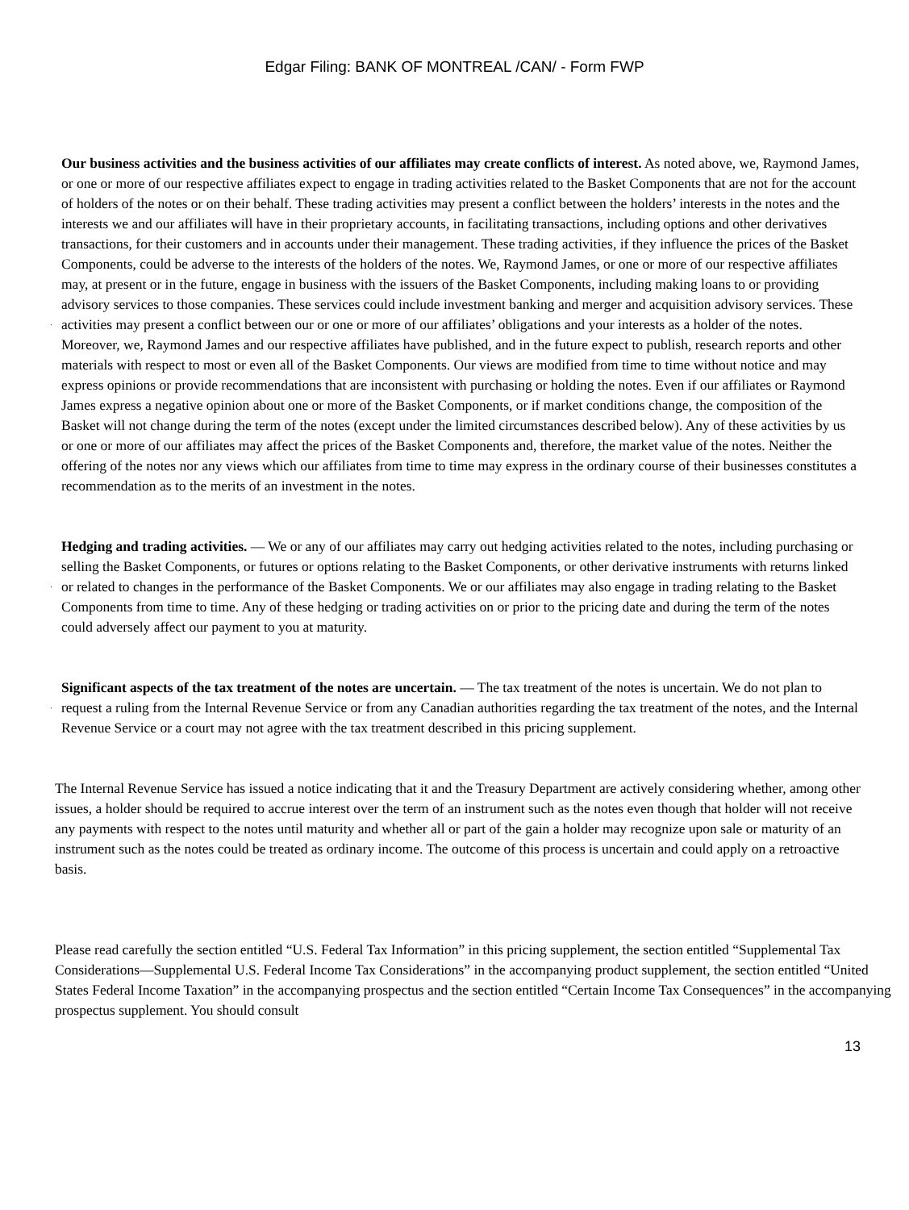Edgar Filing: BANK OF MONTREAL /CAN/ - Form FWP
·
Our business activities and the business activities of our affiliates may create conflicts of interest. As noted above, we, Raymond James, or one or more of our respective affiliates expect to engage in trading activities related to the Basket Components that are not for the account of holders of the notes or on their behalf. These trading activities may present a conflict between the holders’ interests in the notes and the interests we and our affiliates will have in their proprietary accounts, in facilitating transactions, including options and other derivatives transactions, for their customers and in accounts under their management. These trading activities, if they influence the prices of the Basket Components, could be adverse to the interests of the holders of the notes. We, Raymond James, or one or more of our respective affiliates may, at present or in the future, engage in business with the issuers of the Basket Components, including making loans to or providing advisory services to those companies. These services could include investment banking and merger and acquisition advisory services. These activities may present a conflict between our or one or more of our affiliates’ obligations and your interests as a holder of the notes. Moreover, we, Raymond James and our respective affiliates have published, and in the future expect to publish, research reports and other materials with respect to most or even all of the Basket Components. Our views are modified from time to time without notice and may express opinions or provide recommendations that are inconsistent with purchasing or holding the notes. Even if our affiliates or Raymond James express a negative opinion about one or more of the Basket Components, or if market conditions change, the composition of the Basket will not change during the term of the notes (except under the limited circumstances described below). Any of these activities by us or one or more of our affiliates may affect the prices of the Basket Components and, therefore, the market value of the notes. Neither the offering of the notes nor any views which our affiliates from time to time may express in the ordinary course of their businesses constitutes a recommendation as to the merits of an investment in the notes.
·
Hedging and trading activities. — We or any of our affiliates may carry out hedging activities related to the notes, including purchasing or selling the Basket Components, or futures or options relating to the Basket Components, or other derivative instruments with returns linked or related to changes in the performance of the Basket Components. We or our affiliates may also engage in trading relating to the Basket Components from time to time. Any of these hedging or trading activities on or prior to the pricing date and during the term of the notes could adversely affect our payment to you at maturity.
·
Significant aspects of the tax treatment of the notes are uncertain. — The tax treatment of the notes is uncertain. We do not plan to request a ruling from the Internal Revenue Service or from any Canadian authorities regarding the tax treatment of the notes, and the Internal Revenue Service or a court may not agree with the tax treatment described in this pricing supplement.
The Internal Revenue Service has issued a notice indicating that it and the Treasury Department are actively considering whether, among other issues, a holder should be required to accrue interest over the term of an instrument such as the notes even though that holder will not receive any payments with respect to the notes until maturity and whether all or part of the gain a holder may recognize upon sale or maturity of an instrument such as the notes could be treated as ordinary income. The outcome of this process is uncertain and could apply on a retroactive basis.
Please read carefully the section entitled “U.S. Federal Tax Information” in this pricing supplement, the section entitled “Supplemental Tax Considerations—Supplemental U.S. Federal Income Tax Considerations” in the accompanying product supplement, the section entitled “United States Federal Income Taxation” in the accompanying prospectus and the section entitled “Certain Income Tax Consequences” in the accompanying prospectus supplement. You should consult
13